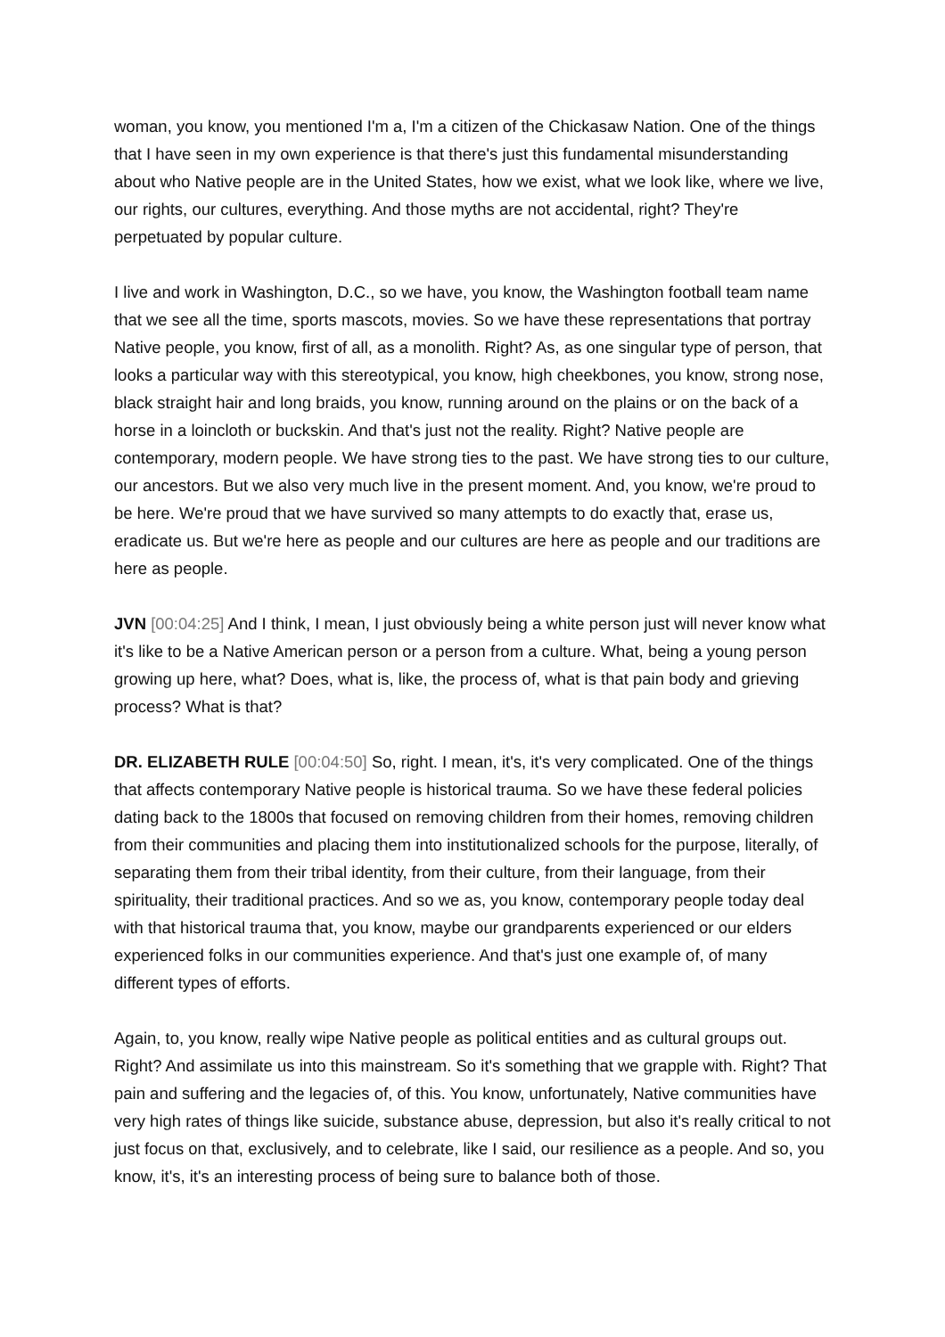woman, you know, you mentioned I'm a, I'm a citizen of the Chickasaw Nation. One of the things that I have seen in my own experience is that there's just this fundamental misunderstanding about who Native people are in the United States, how we exist, what we look like, where we live, our rights, our cultures, everything. And those myths are not accidental, right? They're perpetuated by popular culture.
I live and work in Washington, D.C., so we have, you know, the Washington football team name that we see all the time, sports mascots, movies. So we have these representations that portray Native people, you know, first of all, as a monolith. Right? As, as one singular type of person, that looks a particular way with this stereotypical, you know, high cheekbones, you know, strong nose, black straight hair and long braids, you know, running around on the plains or on the back of a horse in a loincloth or buckskin. And that's just not the reality. Right? Native people are contemporary, modern people. We have strong ties to the past. We have strong ties to our culture, our ancestors. But we also very much live in the present moment. And, you know, we're proud to be here. We're proud that we have survived so many attempts to do exactly that, erase us, eradicate us. But we're here as people and our cultures are here as people and our traditions are here as people.
JVN [00:04:25] And I think, I mean, I just obviously being a white person just will never know what it's like to be a Native American person or a person from a culture. What, being a young person growing up here, what? Does, what is, like, the process of, what is that pain body and grieving process? What is that?
DR. ELIZABETH RULE [00:04:50] So, right. I mean, it's, it's very complicated. One of the things that affects contemporary Native people is historical trauma. So we have these federal policies dating back to the 1800s that focused on removing children from their homes, removing children from their communities and placing them into institutionalized schools for the purpose, literally, of separating them from their tribal identity, from their culture, from their language, from their spirituality, their traditional practices. And so we as, you know, contemporary people today deal with that historical trauma that, you know, maybe our grandparents experienced or our elders experienced folks in our communities experience. And that's just one example of, of many different types of efforts.
Again, to, you know, really wipe Native people as political entities and as cultural groups out. Right? And assimilate us into this mainstream. So it's something that we grapple with. Right? That pain and suffering and the legacies of, of this. You know, unfortunately, Native communities have very high rates of things like suicide, substance abuse, depression, but also it's really critical to not just focus on that, exclusively, and to celebrate, like I said, our resilience as a people. And so, you know, it's, it's an interesting process of being sure to balance both of those.